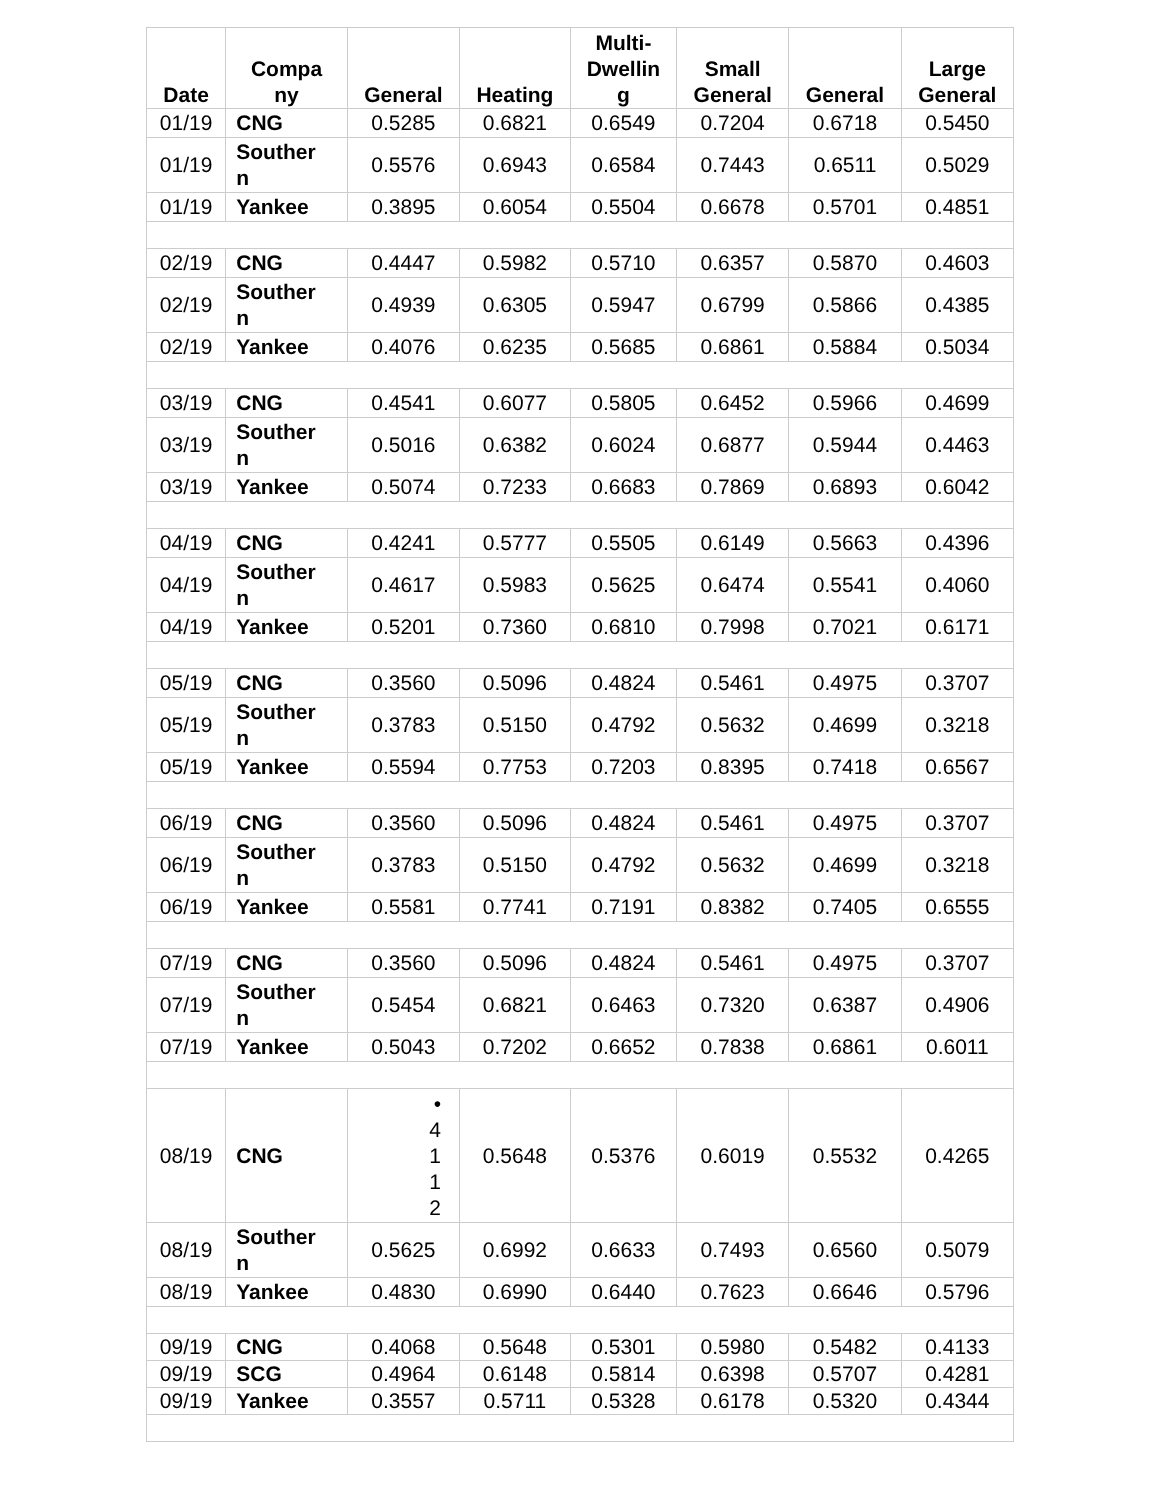| Date | Compa ny | General | Heating | Multi- Dwellin g | Small General | General | Large General |
| --- | --- | --- | --- | --- | --- | --- | --- |
| 01/19 | CNG | 0.5285 | 0.6821 | 0.6549 | 0.7204 | 0.6718 | 0.5450 |
| 01/19 | Souther n | 0.5576 | 0.6943 | 0.6584 | 0.7443 | 0.6511 | 0.5029 |
| 01/19 | Yankee | 0.3895 | 0.6054 | 0.5504 | 0.6678 | 0.5701 | 0.4851 |
| 02/19 | CNG | 0.4447 | 0.5982 | 0.5710 | 0.6357 | 0.5870 | 0.4603 |
| 02/19 | Souther n | 0.4939 | 0.6305 | 0.5947 | 0.6799 | 0.5866 | 0.4385 |
| 02/19 | Yankee | 0.4076 | 0.6235 | 0.5685 | 0.6861 | 0.5884 | 0.5034 |
| 03/19 | CNG | 0.4541 | 0.6077 | 0.5805 | 0.6452 | 0.5966 | 0.4699 |
| 03/19 | Souther n | 0.5016 | 0.6382 | 0.6024 | 0.6877 | 0.5944 | 0.4463 |
| 03/19 | Yankee | 0.5074 | 0.7233 | 0.6683 | 0.7869 | 0.6893 | 0.6042 |
| 04/19 | CNG | 0.4241 | 0.5777 | 0.5505 | 0.6149 | 0.5663 | 0.4396 |
| 04/19 | Souther n | 0.4617 | 0.5983 | 0.5625 | 0.6474 | 0.5541 | 0.4060 |
| 04/19 | Yankee | 0.5201 | 0.7360 | 0.6810 | 0.7998 | 0.7021 | 0.6171 |
| 05/19 | CNG | 0.3560 | 0.5096 | 0.4824 | 0.5461 | 0.4975 | 0.3707 |
| 05/19 | Souther n | 0.3783 | 0.5150 | 0.4792 | 0.5632 | 0.4699 | 0.3218 |
| 05/19 | Yankee | 0.5594 | 0.7753 | 0.7203 | 0.8395 | 0.7418 | 0.6567 |
| 06/19 | CNG | 0.3560 | 0.5096 | 0.4824 | 0.5461 | 0.4975 | 0.3707 |
| 06/19 | Souther n | 0.3783 | 0.5150 | 0.4792 | 0.5632 | 0.4699 | 0.3218 |
| 06/19 | Yankee | 0.5581 | 0.7741 | 0.7191 | 0.8382 | 0.7405 | 0.6555 |
| 07/19 | CNG | 0.3560 | 0.5096 | 0.4824 | 0.5461 | 0.4975 | 0.3707 |
| 07/19 | Souther n | 0.5454 | 0.6821 | 0.6463 | 0.7320 | 0.6387 | 0.4906 |
| 07/19 | Yankee | 0.5043 | 0.7202 | 0.6652 | 0.7838 | 0.6861 | 0.6011 |
| 08/19 | CNG | • 4 1 1 2 | 0.5648 | 0.5376 | 0.6019 | 0.5532 | 0.4265 |
| 08/19 | Souther n | 0.5625 | 0.6992 | 0.6633 | 0.7493 | 0.6560 | 0.5079 |
| 08/19 | Yankee | 0.4830 | 0.6990 | 0.6440 | 0.7623 | 0.6646 | 0.5796 |
| 09/19 | CNG | 0.4068 | 0.5648 | 0.5301 | 0.5980 | 0.5482 | 0.4133 |
| 09/19 | SCG | 0.4964 | 0.6148 | 0.5814 | 0.6398 | 0.5707 | 0.4281 |
| 09/19 | Yankee | 0.3557 | 0.5711 | 0.5328 | 0.6178 | 0.5320 | 0.4344 |